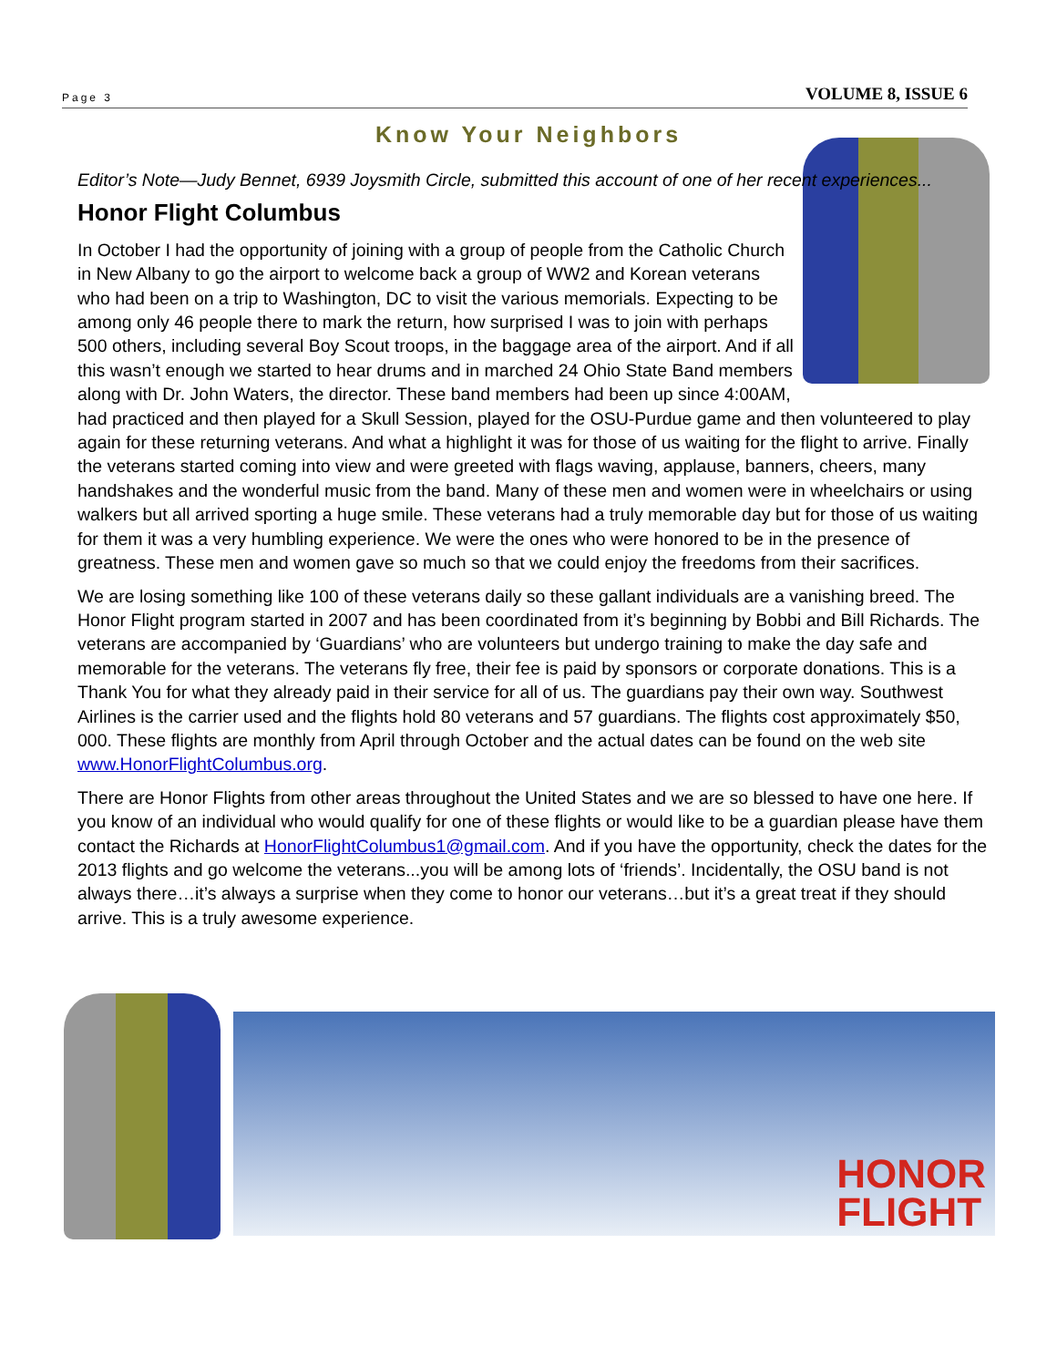Page 3 VOLUME 8, ISSUE 6
Know Your Neighbors
Editor’s Note—Judy Bennet, 6939 Joysmith Circle, submitted this account of one of her recent experiences...
Honor Flight Columbus
In October I had the opportunity of joining with a group of people from the Catholic Church in New Albany to go the airport to welcome back a group of WW2 and Korean veterans who had been on a trip to Washington, DC to visit the various memorials. Expecting to be among only 46 people there to mark the return, how surprised I was to join with perhaps 500 others, including several Boy Scout troops, in the baggage area of the airport. And if all this wasn’t enough we started to hear drums and in marched 24 Ohio State Band members along with Dr. John Waters, the director. These band members had been up since 4:00AM, had practiced and then played for a Skull Session, played for the OSU-Purdue game and then volunteered to play again for these returning veterans. And what a highlight it was for those of us waiting for the flight to arrive. Finally the veterans started coming into view and were greeted with flags waving, applause, banners, cheers, many handshakes and the wonderful music from the band. Many of these men and women were in wheelchairs or using walkers but all arrived sporting a huge smile. These veterans had a truly memorable day but for those of us waiting for them it was a very humbling experience. We were the ones who were honored to be in the presence of greatness. These men and women gave so much so that we could enjoy the freedoms from their sacrifices.
We are losing something like 100 of these veterans daily so these gallant individuals are a vanishing breed. The Honor Flight program started in 2007 and has been coordinated from it’s beginning by Bobbi and Bill Richards. The veterans are accompanied by ‘Guardians’ who are volunteers but undergo training to make the day safe and memorable for the veterans. The veterans fly free, their fee is paid by sponsors or corporate donations. This is a Thank You for what they already paid in their service for all of us. The guardians pay their own way. Southwest Airlines is the carrier used and the flights hold 80 veterans and 57 guardians. The flights cost approximately $50, 000. These flights are monthly from April through October and the actual dates can be found on the web site www.HonorFlightColumbus.org.
There are Honor Flights from other areas throughout the United States and we are so blessed to have one here. If you know of an individual who would qualify for one of these flights or would like to be a guardian please have them contact the Richards at HonorFlightColumbus1@gmail.com. And if you have the opportunity, check the dates for the 2013 flights and go welcome the veterans...you will be among lots of ‘friends’. Incidentally, the OSU band is not always there…it’s always a surprise when they come to honor our veterans…but it’s a great treat if they should arrive. This is a truly awesome experience.
HONOR
FLIGHT